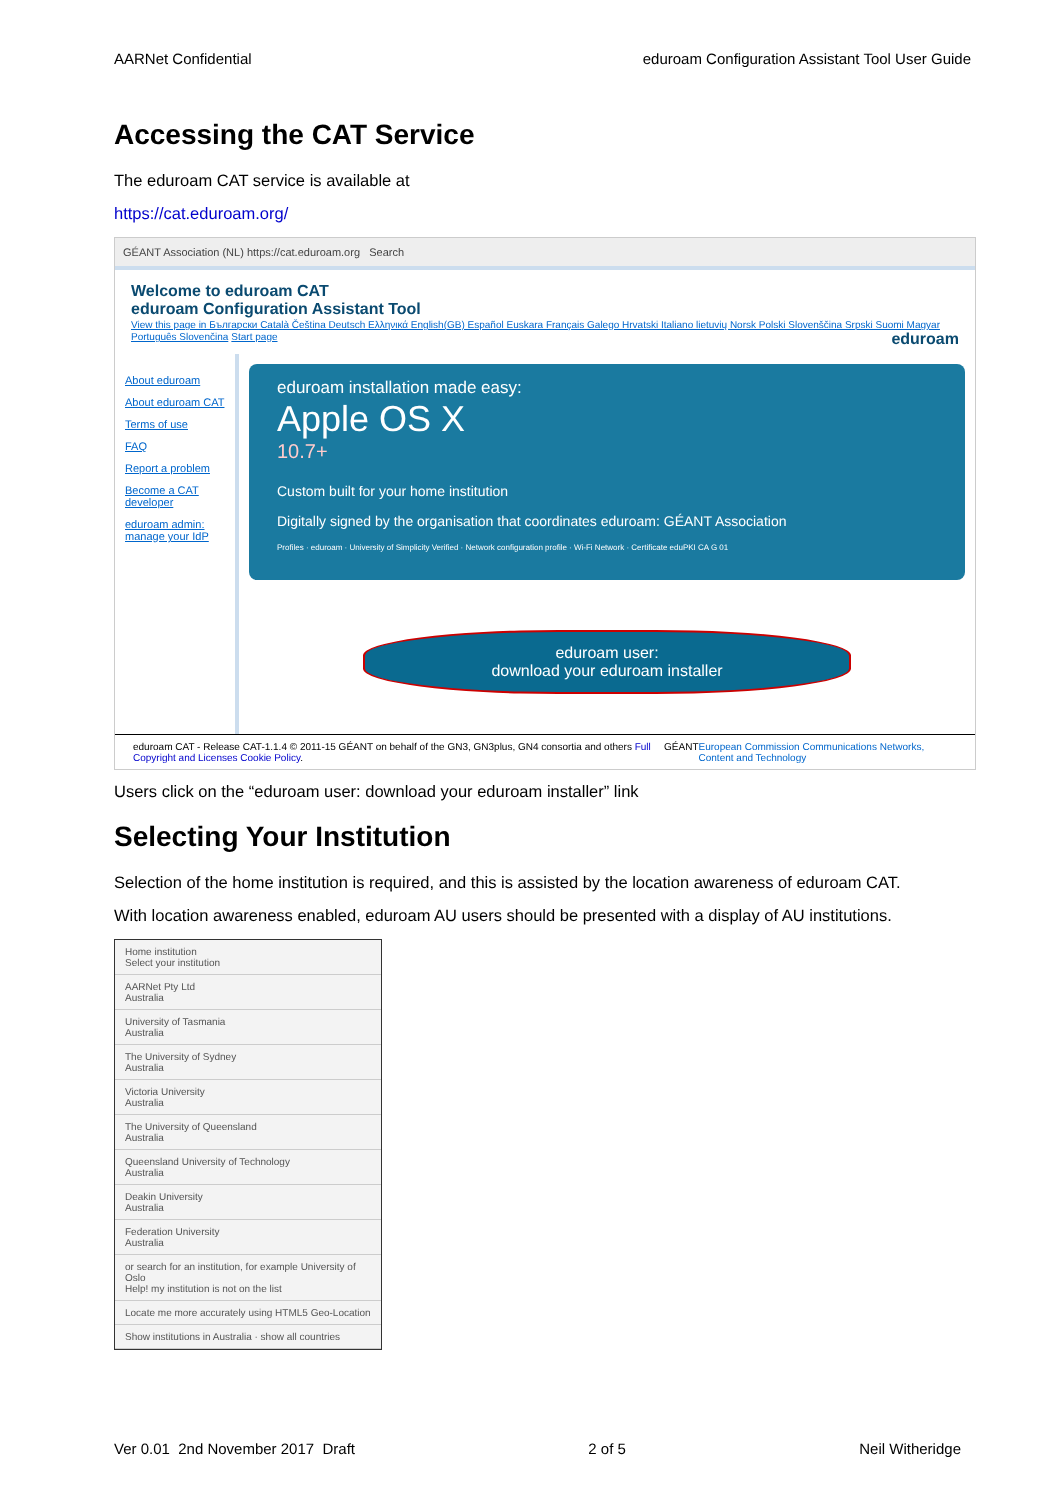AARNet Confidential eduroam Configuration Assistant Tool User Guide
Accessing the CAT Service
The eduroam CAT service is available at
https://cat.eduroam.org/
GÉANT Association (NL) https://cat.eduroam.org Search
Welcome to eduroam CAT
eduroam Configuration Assistant Tool
View this page in Български Català Čeština Deutsch Ελληνικά English(GB) Español Euskara Français Galego Hrvatski Italiano lietuvių Norsk Polski Slovenščina Srpski Suomi Magyar Português Slovenčina Start page
eduroam
About eduroam
About eduroam CAT
Terms of use
FAQ
Report a problem
Become a CAT developer
eduroam admin: manage your IdP
eduroam installation made easy:
Apple OS X
10.7+
Custom built for your home institution
Digitally signed by the organisation that coordinates eduroam: GÉANT Association
Profiles · eduroam · University of Simplicity Verified · Network configuration profile · Wi-Fi Network · Certificate eduPKI CA G 01
eduroam user:
download your eduroam installer
eduroam CAT - Release CAT-1.1.4 © 2011-15 GÉANT on behalf of the GN3, GN3plus, GN4 consortia and others Full Copyright and Licenses Cookie Policy. GÉANT European Commission Communications Networks, Content and Technology
Users click on the “eduroam user: download your eduroam installer” link
Selecting Your Institution
Selection of the home institution is required, and this is assisted by the location awareness of eduroam CAT.
With location awareness enabled, eduroam AU users should be presented with a display of AU institutions.
Home institution
Select your institution
AARNet Pty Ltd
Australia
University of Tasmania
Australia
The University of Sydney
Australia
Victoria University
Australia
The University of Queensland
Australia
Queensland University of Technology
Australia
Deakin University
Australia
Federation University
Australia
or search for an institution, for example University of Oslo
Help! my institution is not on the list
Locate me more accurately using HTML5 Geo-Location
Show institutions in Australia · show all countries
Ver 0.01 2nd November 2017 Draft 2 of 5 Neil Witheridge